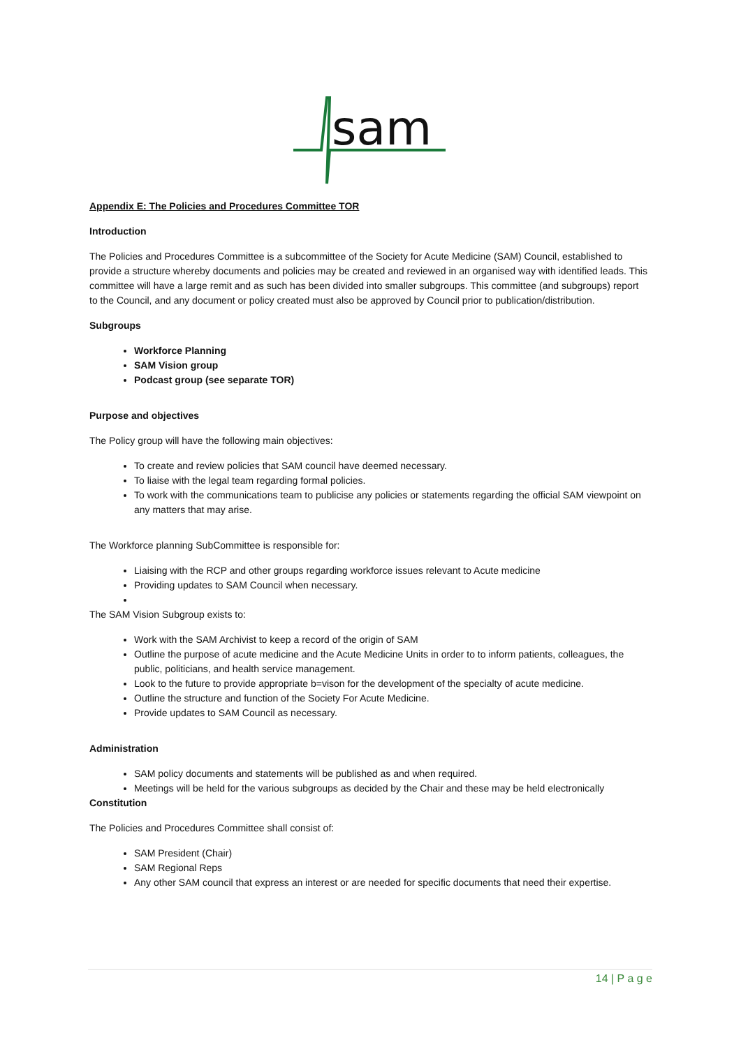sam
Appendix E: The Policies and Procedures Committee TOR
Introduction
The Policies and Procedures Committee is a subcommittee of the Society for Acute Medicine (SAM) Council, established to provide a structure whereby documents and policies may be created and reviewed in an organised way with identified leads. This committee will have a large remit and as such has been divided into smaller subgroups. This committee (and subgroups) report to the Council, and any document or policy created must also be approved by Council prior to publication/distribution.
Subgroups
Workforce Planning
SAM Vision group
Podcast group (see separate TOR)
Purpose and objectives
The Policy group will have the following main objectives:
To create and review policies that SAM council have deemed necessary.
To liaise with the legal team regarding formal policies.
To work with the communications team to publicise any policies or statements regarding the official SAM viewpoint on any matters that may arise.
The Workforce planning SubCommittee is responsible for:
Liaising with the RCP and other groups regarding workforce issues relevant to Acute medicine
Providing updates to SAM Council when necessary.
The SAM Vision Subgroup exists to:
Work with the SAM Archivist to keep a record of the origin of SAM
Outline the purpose of acute medicine and the Acute Medicine Units in order to to inform patients, colleagues, the public, politicians, and health service management.
Look to the future to provide appropriate b=vison for the development of the specialty of acute medicine.
Outline the structure and function of the Society For Acute Medicine.
Provide updates to SAM Council as necessary.
Administration
SAM policy documents and statements will be published as and when required.
Meetings will be held for the various subgroups as decided by the Chair and these may be held electronically
Constitution
The Policies and Procedures Committee shall consist of:
SAM President (Chair)
SAM Regional Reps
Any other SAM council that express an interest or are needed for specific documents that need their expertise.
14 | P a g e